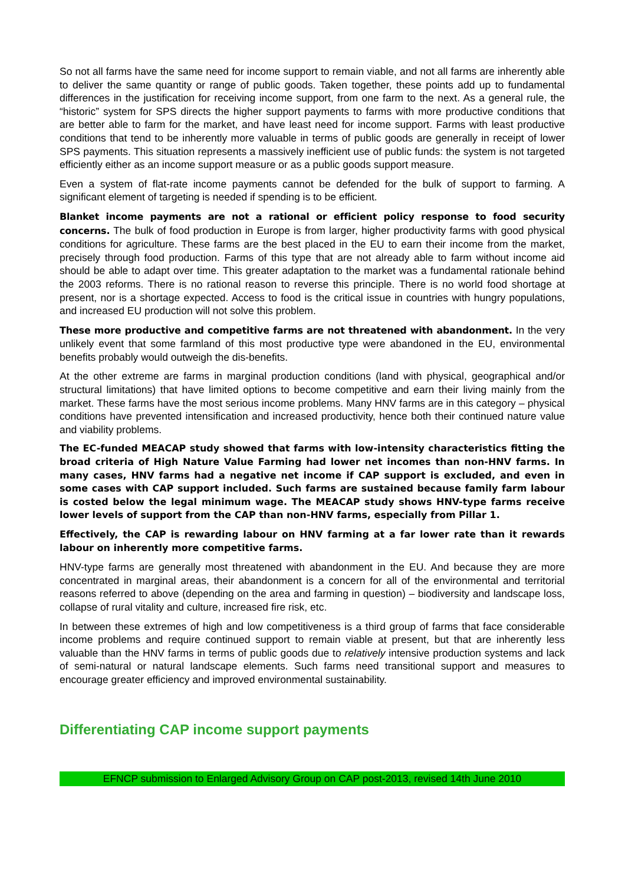So not all farms have the same need for income support to remain viable, and not all farms are inherently able to deliver the same quantity or range of public goods. Taken together, these points add up to fundamental differences in the justification for receiving income support, from one farm to the next. As a general rule, the “historic” system for SPS directs the higher support payments to farms with more productive conditions that are better able to farm for the market, and have least need for income support. Farms with least productive conditions that tend to be inherently more valuable in terms of public goods are generally in receipt of lower SPS payments. This situation represents a massively inefficient use of public funds: the system is not targeted efficiently either as an income support measure or as a public goods support measure.
Even a system of flat-rate income payments cannot be defended for the bulk of support to farming. A significant element of targeting is needed if spending is to be efficient.
Blanket income payments are not a rational or efficient policy response to food security concerns. The bulk of food production in Europe is from larger, higher productivity farms with good physical conditions for agriculture. These farms are the best placed in the EU to earn their income from the market, precisely through food production. Farms of this type that are not already able to farm without income aid should be able to adapt over time. This greater adaptation to the market was a fundamental rationale behind the 2003 reforms. There is no rational reason to reverse this principle. There is no world food shortage at present, nor is a shortage expected. Access to food is the critical issue in countries with hungry populations, and increased EU production will not solve this problem.
These more productive and competitive farms are not threatened with abandonment. In the very unlikely event that some farmland of this most productive type were abandoned in the EU, environmental benefits probably would outweigh the dis-benefits.
At the other extreme are farms in marginal production conditions (land with physical, geographical and/or structural limitations) that have limited options to become competitive and earn their living mainly from the market. These farms have the most serious income problems. Many HNV farms are in this category – physical conditions have prevented intensification and increased productivity, hence both their continued nature value and viability problems.
The EC-funded MEACAP study showed that farms with low-intensity characteristics fitting the broad criteria of High Nature Value Farming had lower net incomes than non-HNV farms. In many cases, HNV farms had a negative net income if CAP support is excluded, and even in some cases with CAP support included. Such farms are sustained because family farm labour is costed below the legal minimum wage. The MEACAP study shows HNV-type farms receive lower levels of support from the CAP than non-HNV farms, especially from Pillar 1.
Effectively, the CAP is rewarding labour on HNV farming at a far lower rate than it rewards labour on inherently more competitive farms.
HNV-type farms are generally most threatened with abandonment in the EU. And because they are more concentrated in marginal areas, their abandonment is a concern for all of the environmental and territorial reasons referred to above (depending on the area and farming in question) – biodiversity and landscape loss, collapse of rural vitality and culture, increased fire risk, etc.
In between these extremes of high and low competitiveness is a third group of farms that face considerable income problems and require continued support to remain viable at present, but that are inherently less valuable than the HNV farms in terms of public goods due to relatively intensive production systems and lack of semi-natural or natural landscape elements. Such farms need transitional support and measures to encourage greater efficiency and improved environmental sustainability.
Differentiating CAP income support payments
EFNCP submission to Enlarged Advisory Group on CAP post-2013, revised 14th June 2010